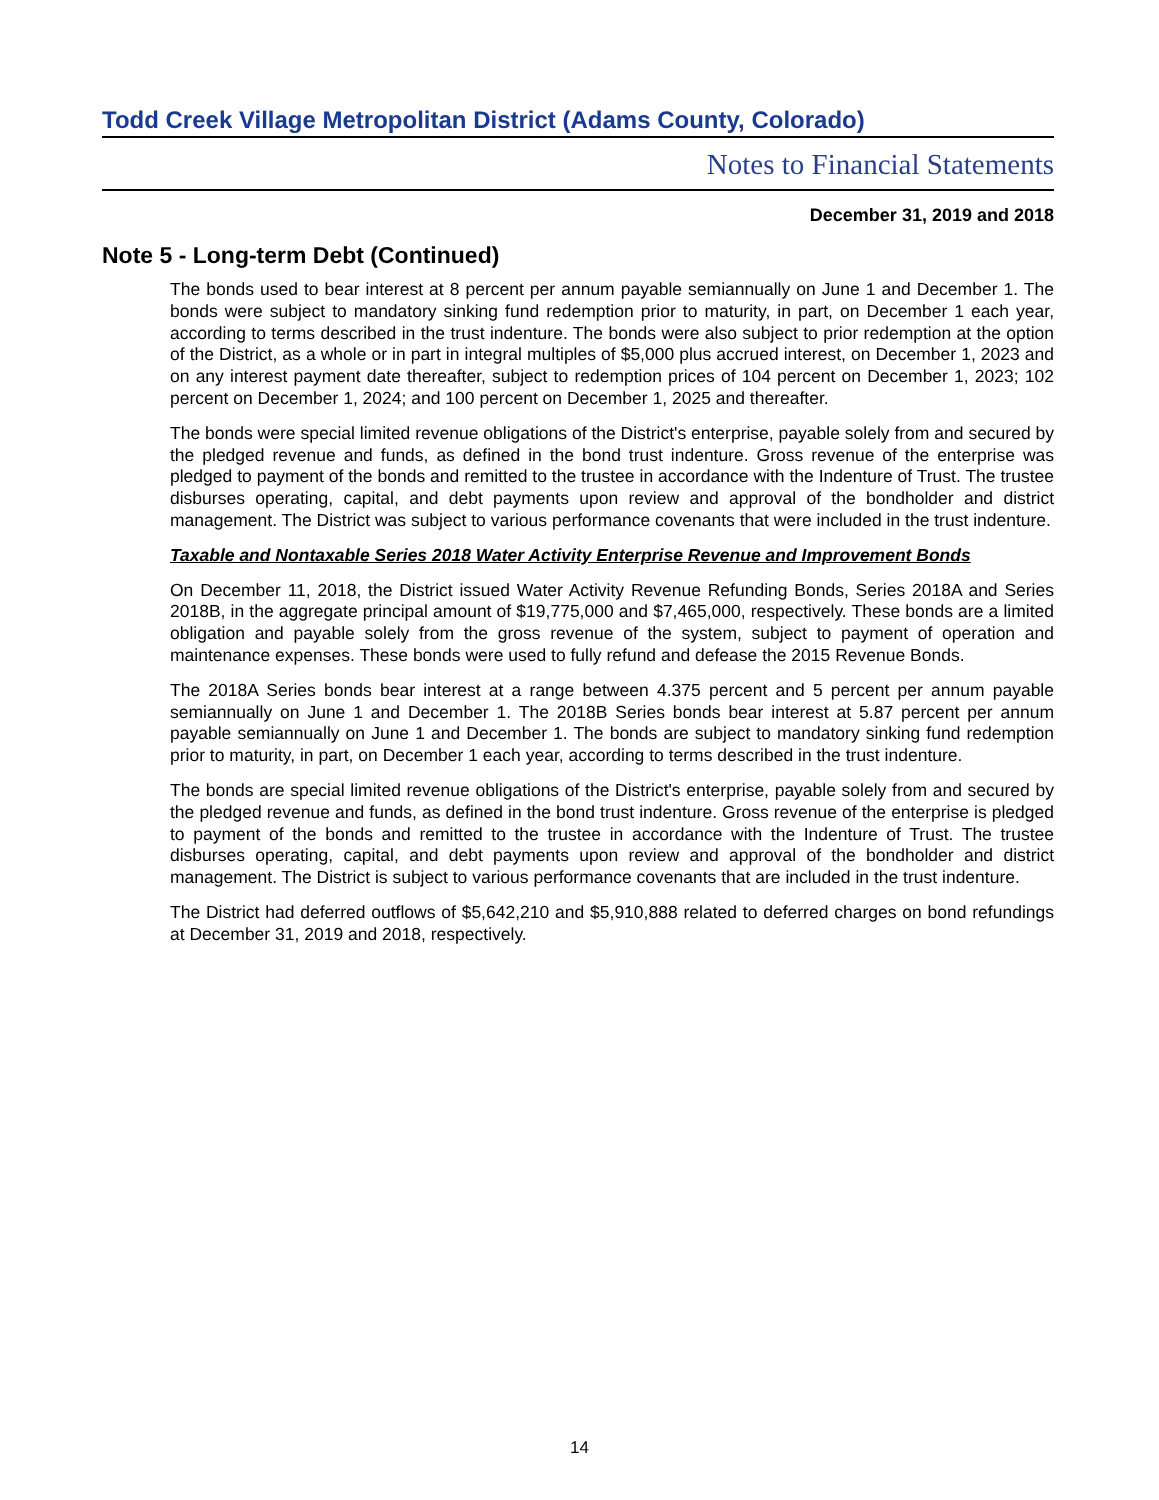Todd Creek Village Metropolitan District (Adams County, Colorado)
Notes to Financial Statements
December 31, 2019 and 2018
Note 5 - Long-term Debt (Continued)
The bonds used to bear interest at 8 percent per annum payable semiannually on June 1 and December 1. The bonds were subject to mandatory sinking fund redemption prior to maturity, in part, on December 1 each year, according to terms described in the trust indenture. The bonds were also subject to prior redemption at the option of the District, as a whole or in part in integral multiples of $5,000 plus accrued interest, on December 1, 2023 and on any interest payment date thereafter, subject to redemption prices of 104 percent on December 1, 2023; 102 percent on December 1, 2024; and 100 percent on December 1, 2025 and thereafter.
The bonds were special limited revenue obligations of the District's enterprise, payable solely from and secured by the pledged revenue and funds, as defined in the bond trust indenture. Gross revenue of the enterprise was pledged to payment of the bonds and remitted to the trustee in accordance with the Indenture of Trust. The trustee disburses operating, capital, and debt payments upon review and approval of the bondholder and district management. The District was subject to various performance covenants that were included in the trust indenture.
Taxable and Nontaxable Series 2018 Water Activity Enterprise Revenue and Improvement Bonds
On December 11, 2018, the District issued Water Activity Revenue Refunding Bonds, Series 2018A and Series 2018B, in the aggregate principal amount of $19,775,000 and $7,465,000, respectively. These bonds are a limited obligation and payable solely from the gross revenue of the system, subject to payment of operation and maintenance expenses. These bonds were used to fully refund and defease the 2015 Revenue Bonds.
The 2018A Series bonds bear interest at a range between 4.375 percent and 5 percent per annum payable semiannually on June 1 and December 1. The 2018B Series bonds bear interest at 5.87 percent per annum payable semiannually on June 1 and December 1. The bonds are subject to mandatory sinking fund redemption prior to maturity, in part, on December 1 each year, according to terms described in the trust indenture.
The bonds are special limited revenue obligations of the District's enterprise, payable solely from and secured by the pledged revenue and funds, as defined in the bond trust indenture. Gross revenue of the enterprise is pledged to payment of the bonds and remitted to the trustee in accordance with the Indenture of Trust. The trustee disburses operating, capital, and debt payments upon review and approval of the bondholder and district management. The District is subject to various performance covenants that are included in the trust indenture.
The District had deferred outflows of $5,642,210 and $5,910,888 related to deferred charges on bond refundings at December 31, 2019 and 2018, respectively.
14